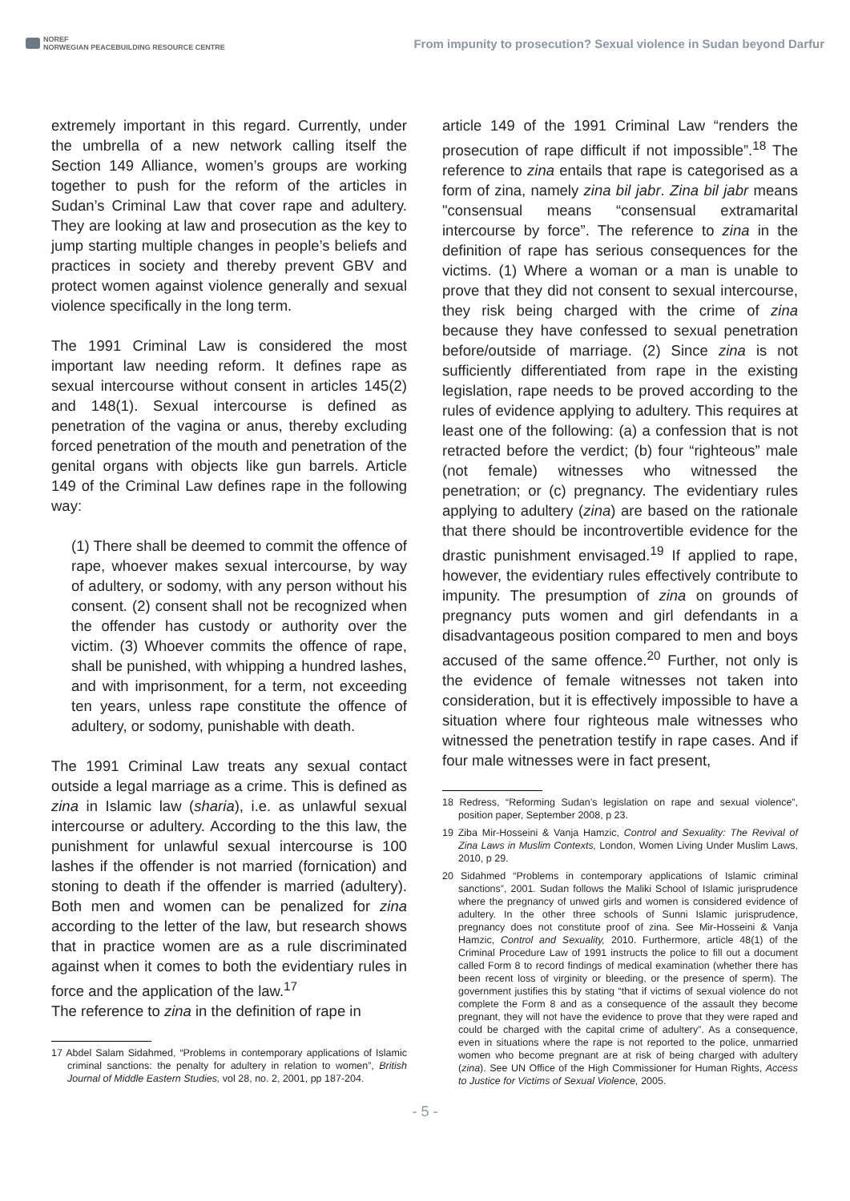NOREF
NORWEGIAN PEACEBUILDING RESOURCE CENTRE
From impunity to prosecution? Sexual violence in Sudan beyond Darfur
extremely important in this regard. Currently, under the umbrella of a new network calling itself the Section 149 Alliance, women’s groups are working together to push for the reform of the articles in Sudan’s Criminal Law that cover rape and adultery. They are looking at law and prosecution as the key to jump starting multiple changes in people’s beliefs and practices in society and thereby prevent GBV and protect women against violence generally and sexual violence specifically in the long term.
The 1991 Criminal Law is considered the most important law needing reform. It defines rape as sexual intercourse without consent in articles 145(2) and 148(1). Sexual intercourse is defined as penetration of the vagina or anus, thereby excluding forced penetration of the mouth and penetration of the genital organs with objects like gun barrels. Article 149 of the Criminal Law defines rape in the following way:
(1) There shall be deemed to commit the offence of rape, whoever makes sexual intercourse, by way of adultery, or sodomy, with any person without his consent. (2) consent shall not be recognized when the offender has custody or authority over the victim. (3) Whoever commits the offence of rape, shall be punished, with whipping a hundred lashes, and with imprisonment, for a term, not exceeding ten years, unless rape constitute the offence of adultery, or sodomy, punishable with death.
The 1991 Criminal Law treats any sexual contact outside a legal marriage as a crime. This is defined as zina in Islamic law (sharia), i.e. as unlawful sexual intercourse or adultery. According to the this law, the punishment for unlawful sexual intercourse is 100 lashes if the offender is not married (fornication) and stoning to death if the offender is married (adultery). Both men and women can be penalized for zina according to the letter of the law, but research shows that in practice women are as a rule discriminated against when it comes to both the evidentiary rules in force and the application of the law.<sup>17</sup>
The reference to zina in the definition of rape in
17 Abdel Salam Sidahmed, “Problems in contemporary applications of Islamic criminal sanctions: the penalty for adultery in relation to women”, British Journal of Middle Eastern Studies, vol 28, no. 2, 2001, pp 187-204.
article 149 of the 1991 Criminal Law “renders the prosecution of rape difficult if not impossible”.<sup>18</sup> The reference to zina entails that rape is categorised as a form of zina, namely zina bil jabr. Zina bil jabr means "consensual means “consensual extramarital intercourse by force”. The reference to zina in the definition of rape has serious consequences for the victims. (1) Where a woman or a man is unable to prove that they did not consent to sexual intercourse, they risk being charged with the crime of zina because they have confessed to sexual penetration before/outside of marriage. (2) Since zina is not sufficiently differentiated from rape in the existing legislation, rape needs to be proved according to the rules of evidence applying to adultery. This requires at least one of the following: (a) a confession that is not retracted before the verdict; (b) four “righteous” male (not female) witnesses who witnessed the penetration; or (c) pregnancy. The evidentiary rules applying to adultery (zina) are based on the rationale that there should be incontrovertible evidence for the drastic punishment envisaged.<sup>19</sup> If applied to rape, however, the evidentiary rules effectively contribute to impunity. The presumption of zina on grounds of pregnancy puts women and girl defendants in a disadvantageous position compared to men and boys accused of the same offence.<sup>20</sup> Further, not only is the evidence of female witnesses not taken into consideration, but it is effectively impossible to have a situation where four righteous male witnesses who witnessed the penetration testify in rape cases. And if four male witnesses were in fact present,
18 Redress, “Reforming Sudan’s legislation on rape and sexual violence”, position paper, September 2008, p 23.
19 Ziba Mir-Hosseini & Vanja Hamzic, Control and Sexuality: The Revival of Zina Laws in Muslim Contexts, London, Women Living Under Muslim Laws, 2010, p 29.
20 Sidahmed “Problems in contemporary applications of Islamic criminal sanctions”, 2001. Sudan follows the Maliki School of Islamic jurisprudence where the pregnancy of unwed girls and women is considered evidence of adultery. In the other three schools of Sunni Islamic jurisprudence, pregnancy does not constitute proof of zina. See Mir-Hosseini & Vanja Hamzic, Control and Sexuality, 2010. Furthermore, article 48(1) of the Criminal Procedure Law of 1991 instructs the police to fill out a document called Form 8 to record findings of medical examination (whether there has been recent loss of virginity or bleeding, or the presence of sperm). The government justifies this by stating “that if victims of sexual violence do not complete the Form 8 and as a consequence of the assault they become pregnant, they will not have the evidence to prove that they were raped and could be charged with the capital crime of adultery”. As a consequence, even in situations where the rape is not reported to the police, unmarried women who become pregnant are at risk of being charged with adultery (zina). See UN Office of the High Commissioner for Human Rights, Access to Justice for Victims of Sexual Violence, 2005.
- 5 -